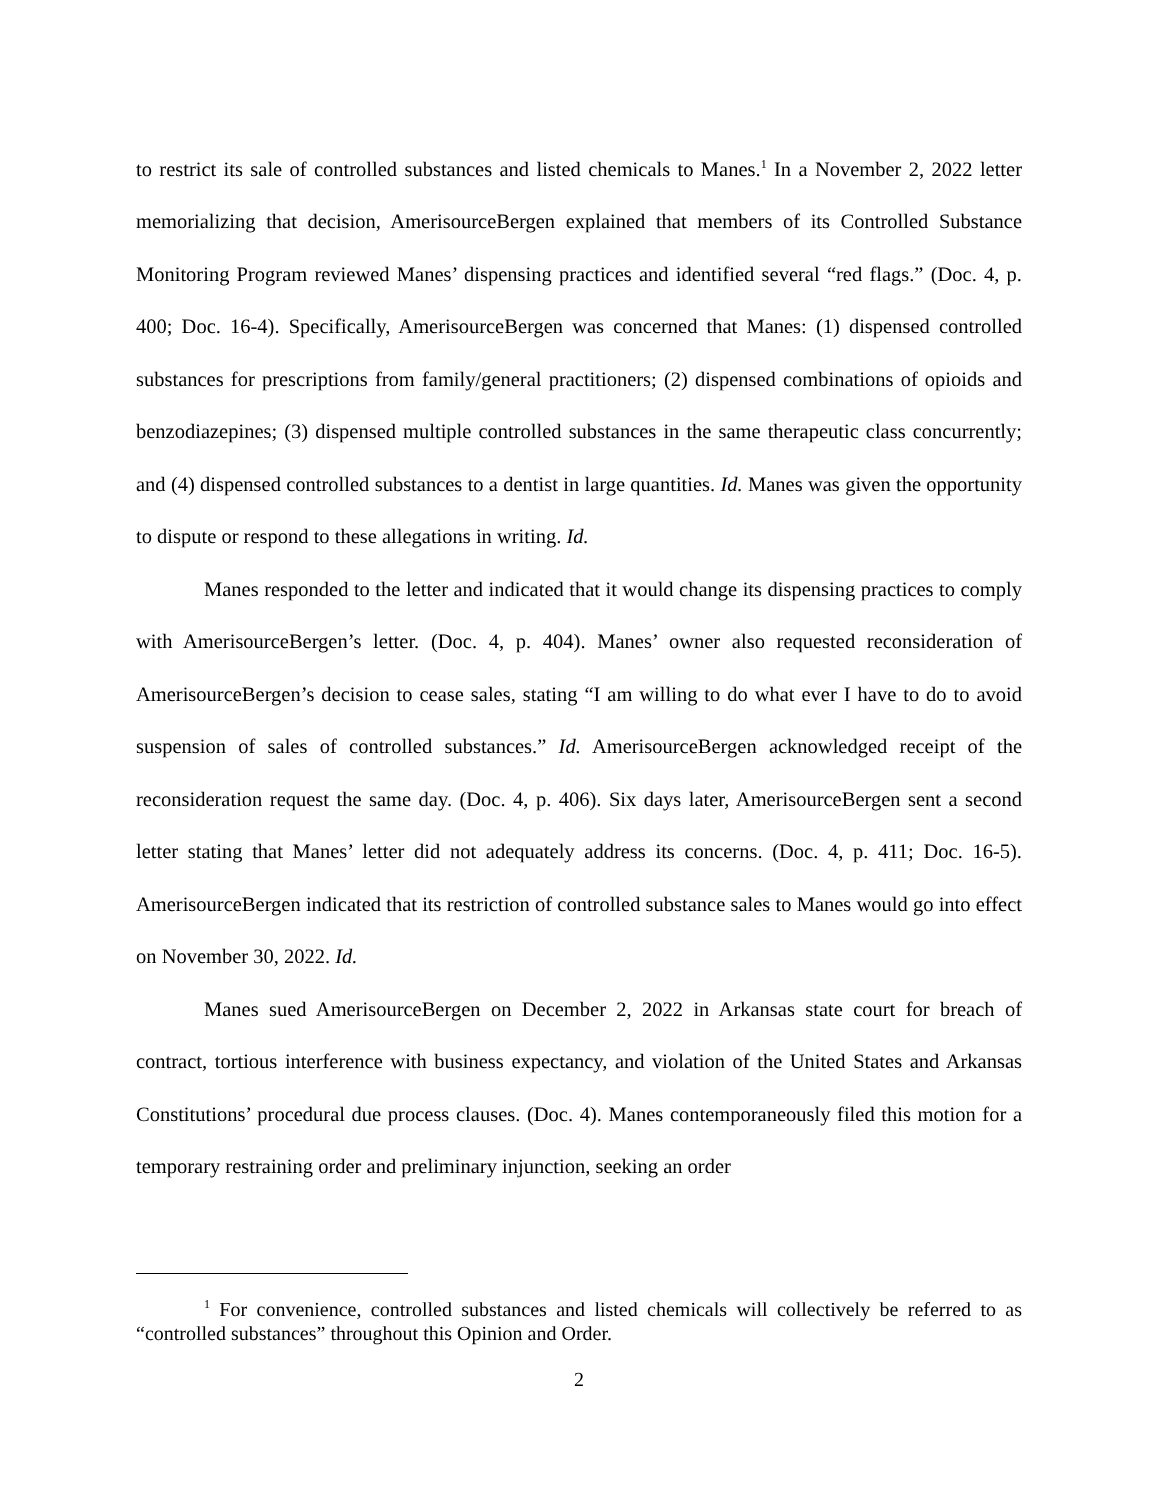to restrict its sale of controlled substances and listed chemicals to Manes.<sup>1</sup> In a November 2, 2022 letter memorializing that decision, AmerisourceBergen explained that members of its Controlled Substance Monitoring Program reviewed Manes’ dispensing practices and identified several “red flags.” (Doc. 4, p. 400; Doc. 16-4). Specifically, AmerisourceBergen was concerned that Manes: (1) dispensed controlled substances for prescriptions from family/general practitioners; (2) dispensed combinations of opioids and benzodiazepines; (3) dispensed multiple controlled substances in the same therapeutic class concurrently; and (4) dispensed controlled substances to a dentist in large quantities. Id. Manes was given the opportunity to dispute or respond to these allegations in writing. Id.
Manes responded to the letter and indicated that it would change its dispensing practices to comply with AmerisourceBergen’s letter. (Doc. 4, p. 404). Manes’ owner also requested reconsideration of AmerisourceBergen’s decision to cease sales, stating “I am willing to do what ever I have to do to avoid suspension of sales of controlled substances.” Id. AmerisourceBergen acknowledged receipt of the reconsideration request the same day. (Doc. 4, p. 406). Six days later, AmerisourceBergen sent a second letter stating that Manes’ letter did not adequately address its concerns. (Doc. 4, p. 411; Doc. 16-5). AmerisourceBergen indicated that its restriction of controlled substance sales to Manes would go into effect on November 30, 2022. Id.
Manes sued AmerisourceBergen on December 2, 2022 in Arkansas state court for breach of contract, tortious interference with business expectancy, and violation of the United States and Arkansas Constitutions’ procedural due process clauses. (Doc. 4). Manes contemporaneously filed this motion for a temporary restraining order and preliminary injunction, seeking an order
<sup>1</sup> For convenience, controlled substances and listed chemicals will collectively be referred to as “controlled substances” throughout this Opinion and Order.
2